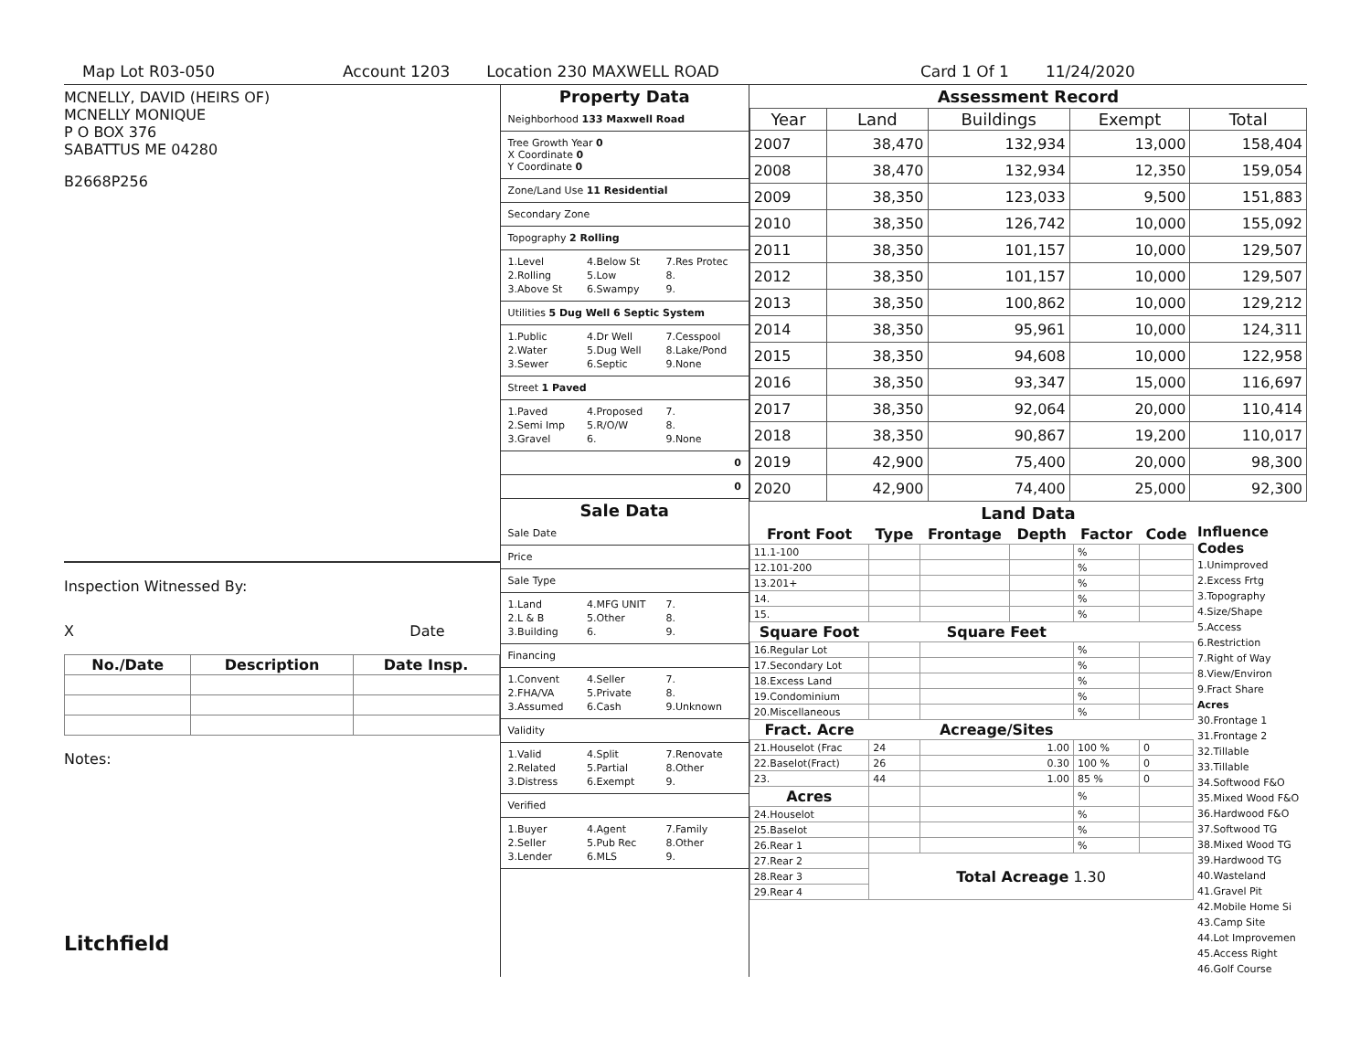Map Lot R03-050 Account 1203 Location 230 MAXWELL ROAD Card 1 Of 1 11/24/2020
MCNELLY, DAVID (HEIRS OF)
MCNELLY MONIQUE
P O BOX 376
SABATTUS ME 04280
B2668P256
Inspection Witnessed By:
X Date
| No./Date | Description | Date Insp. |
| --- | --- | --- |
Notes:
Litchfield
Property Data
Neighborhood 133 Maxwell Road
Tree Growth Year 0
X Coordinate 0
Y Coordinate 0
Zone/Land Use 11 Residential
Secondary Zone
Topography 2 Rolling
1.Level 4.Below St 7.Res Protec 2.Rolling 5.Low 8. 3.Above St 6.Swampy 9.
Utilities 5 Dug Well 6 Septic System
1.Public 4.Dr Well 7.Cesspool 2.Water 5.Dug Well 8.Lake/Pond 3.Sewer 6.Septic 9.None
Street 1 Paved
1.Paved 4.Proposed 7. 2.Semi Imp 5.R/O/W 8. 3.Gravel 6. 9.None
0
0
Sale Data
Sale Date
Price
Sale Type
1.Land 4.MFG UNIT 7. 2.L & B 5.Other 8. 3.Building 6. 9.
Financing
1.Convent 4.Seller 7. 2.FHA/VA 5.Private 8. 3.Assumed 6.Cash 9.Unknown
Validity
1.Valid 4.Split 7.Renovate 2.Related 5.Partial 8.Other 3.Distress 6.Exempt 9.
Verified
1.Buyer 4.Agent 7.Family 2.Seller 5.Pub Rec 8.Other 3.Lender 6.MLS 9.
Assessment Record
| Year | Land | Buildings | Exempt | Total |
| --- | --- | --- | --- | --- |
| 2007 | 38,470 | 132,934 | 13,000 | 158,404 |
| 2008 | 38,470 | 132,934 | 12,350 | 159,054 |
| 2009 | 38,350 | 123,033 | 9,500 | 151,883 |
| 2010 | 38,350 | 126,742 | 10,000 | 155,092 |
| 2011 | 38,350 | 101,157 | 10,000 | 129,507 |
| 2012 | 38,350 | 101,157 | 10,000 | 129,507 |
| 2013 | 38,350 | 100,862 | 10,000 | 129,212 |
| 2014 | 38,350 | 95,961 | 10,000 | 124,311 |
| 2015 | 38,350 | 94,608 | 10,000 | 122,958 |
| 2016 | 38,350 | 93,347 | 15,000 | 116,697 |
| 2017 | 38,350 | 92,064 | 20,000 | 110,414 |
| 2018 | 38,350 | 90,867 | 19,200 | 110,017 |
| 2019 | 42,900 | 75,400 | 20,000 | 98,300 |
| 2020 | 42,900 | 74,400 | 25,000 | 92,300 |
Land Data
| Front Foot | Type | Frontage | Depth | Factor | Code |
| --- | --- | --- | --- | --- | --- |
| 11.1-100 | | | | % | |
| 12.101-200 | | | | % | |
| 13.201+ | | | | % | |
| 14. | | | | % | |
| 15. | | | | % | |
| Square Foot | | Square Feet | | | |
| 16.Regular Lot | | | | % | |
| 17.Secondary Lot | | | | % | |
| 18.Excess Land | | | | % | |
| 19.Condominium | | | | % | |
| 20.Miscellaneous | | | | % | |
| Fract. Acre | | Acreage/Sites | | | |
| 21.Houselot (Frac | 24 | 1.00 | | 100 % | 0 |
| 22.Baselot(Fract) | 26 | 0.30 | | 100 % | 0 |
| 23. | 44 | 1.00 | | 85 % | 0 |
| Acres | | | | % | |
| 24.Houselot | | | | % | |
| 25.Baselot | | | | % | |
| 26.Rear 1 | | | | % | |
| 27.Rear 2 | Total Acreage 1.30 | | | | |
| 28.Rear 3 | | | | | |
| 29.Rear 4 | | | | | |
Influence Codes
1.Unimproved
2.Excess Frtg
3.Topography
4.Size/Shape
5.Access
6.Restriction
7.Right of Way
8.View/Environ
9.Fract Share
Acres
30.Frontage 1
31.Frontage 2
32.Tillable
33.Tillable
34.Softwood F&O
35.Mixed Wood F&O
36.Hardwood F&O
37.Softwood TG
38.Mixed Wood TG
39.Hardwood TG
40.Wasteland
41.Gravel Pit
42.Mobile Home Si
43.Camp Site
44.Lot Improvemen
45.Access Right
46.Golf Course